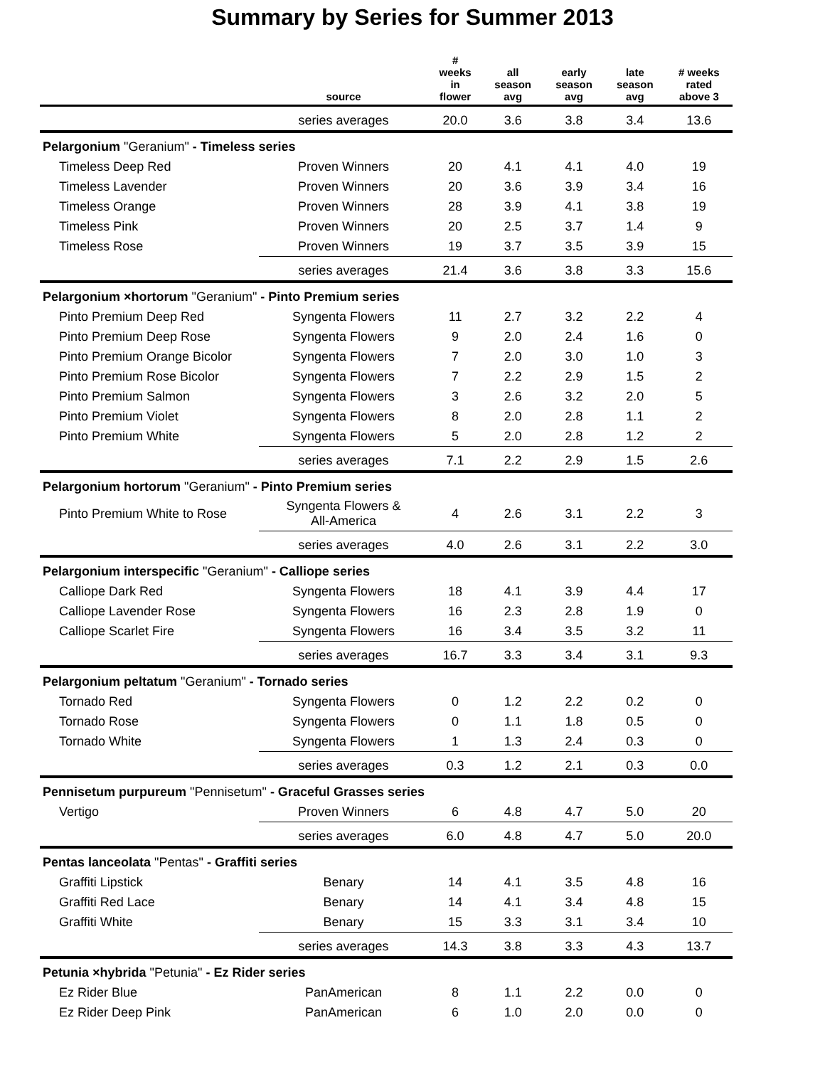Summary by Series for Summer 2013
| | source | # weeks in flower | all season avg | early season avg | late season avg | # weeks rated above 3 |
| --- | --- | --- | --- | --- | --- | --- |
| | series averages | 20.0 | 3.6 | 3.8 | 3.4 | 13.6 |
| Pelargonium "Geranium" - Timeless series | | | | | | |
| Timeless Deep Red | Proven Winners | 20 | 4.1 | 4.1 | 4.0 | 19 |
| Timeless Lavender | Proven Winners | 20 | 3.6 | 3.9 | 3.4 | 16 |
| Timeless Orange | Proven Winners | 28 | 3.9 | 4.1 | 3.8 | 19 |
| Timeless Pink | Proven Winners | 20 | 2.5 | 3.7 | 1.4 | 9 |
| Timeless Rose | Proven Winners | 19 | 3.7 | 3.5 | 3.9 | 15 |
| | series averages | 21.4 | 3.6 | 3.8 | 3.3 | 15.6 |
| Pelargonium ×hortorum "Geranium" - Pinto Premium series | | | | | | |
| Pinto Premium Deep Red | Syngenta Flowers | 11 | 2.7 | 3.2 | 2.2 | 4 |
| Pinto Premium Deep Rose | Syngenta Flowers | 9 | 2.0 | 2.4 | 1.6 | 0 |
| Pinto Premium Orange Bicolor | Syngenta Flowers | 7 | 2.0 | 3.0 | 1.0 | 3 |
| Pinto Premium Rose Bicolor | Syngenta Flowers | 7 | 2.2 | 2.9 | 1.5 | 2 |
| Pinto Premium Salmon | Syngenta Flowers | 3 | 2.6 | 3.2 | 2.0 | 5 |
| Pinto Premium Violet | Syngenta Flowers | 8 | 2.0 | 2.8 | 1.1 | 2 |
| Pinto Premium White | Syngenta Flowers | 5 | 2.0 | 2.8 | 1.2 | 2 |
| | series averages | 7.1 | 2.2 | 2.9 | 1.5 | 2.6 |
| Pelargonium hortorum "Geranium" - Pinto Premium series | | | | | | |
| Pinto Premium White to Rose | Syngenta Flowers & All-America | 4 | 2.6 | 3.1 | 2.2 | 3 |
| | series averages | 4.0 | 2.6 | 3.1 | 2.2 | 3.0 |
| Pelargonium interspecific "Geranium" - Calliope series | | | | | | |
| Calliope Dark Red | Syngenta Flowers | 18 | 4.1 | 3.9 | 4.4 | 17 |
| Calliope Lavender Rose | Syngenta Flowers | 16 | 2.3 | 2.8 | 1.9 | 0 |
| Calliope Scarlet Fire | Syngenta Flowers | 16 | 3.4 | 3.5 | 3.2 | 11 |
| | series averages | 16.7 | 3.3 | 3.4 | 3.1 | 9.3 |
| Pelargonium peltatum "Geranium" - Tornado series | | | | | | |
| Tornado Red | Syngenta Flowers | 0 | 1.2 | 2.2 | 0.2 | 0 |
| Tornado Rose | Syngenta Flowers | 0 | 1.1 | 1.8 | 0.5 | 0 |
| Tornado White | Syngenta Flowers | 1 | 1.3 | 2.4 | 0.3 | 0 |
| | series averages | 0.3 | 1.2 | 2.1 | 0.3 | 0.0 |
| Pennisetum purpureum "Pennisetum" - Graceful Grasses series | | | | | | |
| Vertigo | Proven Winners | 6 | 4.8 | 4.7 | 5.0 | 20 |
| | series averages | 6.0 | 4.8 | 4.7 | 5.0 | 20.0 |
| Pentas lanceolata "Pentas" - Graffiti series | | | | | | |
| Graffiti Lipstick | Benary | 14 | 4.1 | 3.5 | 4.8 | 16 |
| Graffiti Red Lace | Benary | 14 | 4.1 | 3.4 | 4.8 | 15 |
| Graffiti White | Benary | 15 | 3.3 | 3.1 | 3.4 | 10 |
| | series averages | 14.3 | 3.8 | 3.3 | 4.3 | 13.7 |
| Petunia ×hybrida "Petunia" - Ez Rider series | | | | | | |
| Ez Rider Blue | PanAmerican | 8 | 1.1 | 2.2 | 0.0 | 0 |
| Ez Rider Deep Pink | PanAmerican | 6 | 1.0 | 2.0 | 0.0 | 0 |